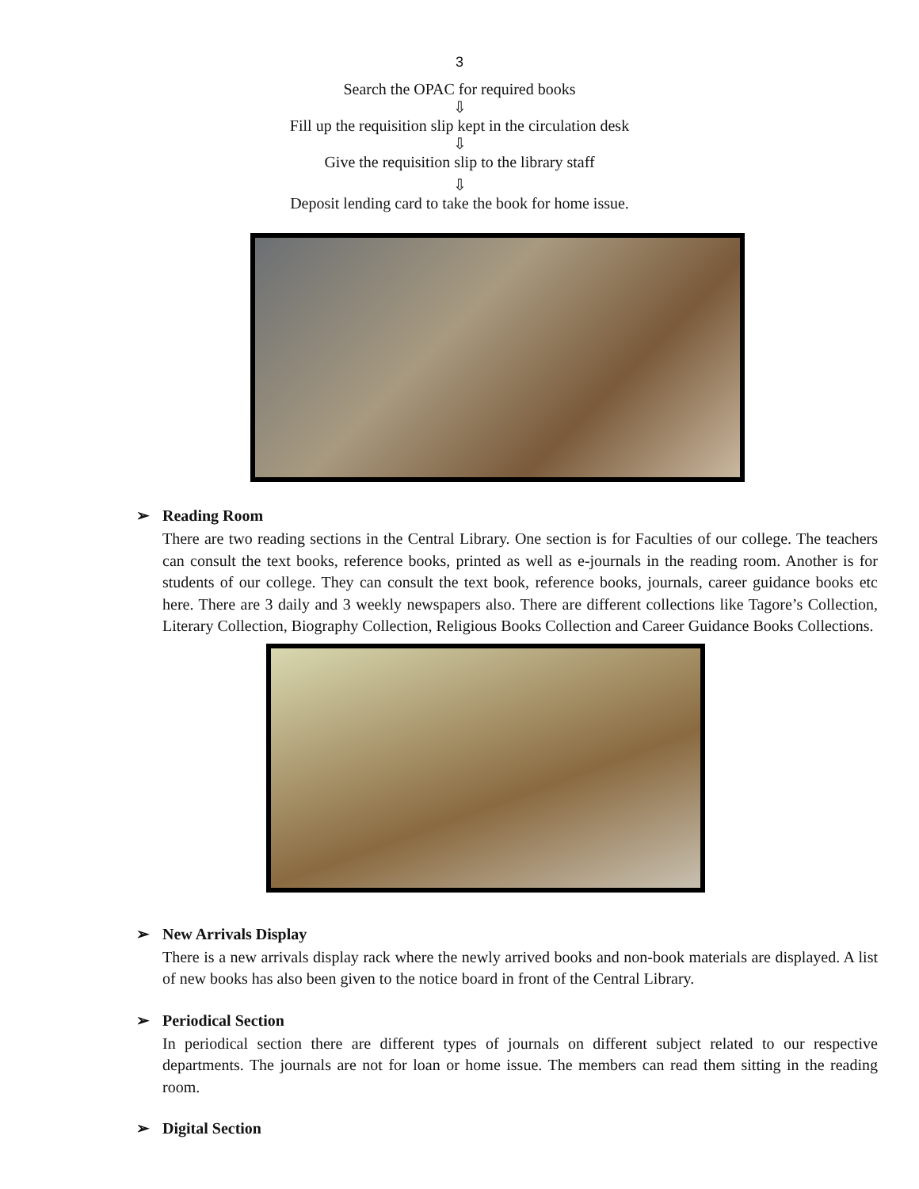3
Search the OPAC for required books
⇩
Fill up the requisition slip kept in the circulation desk
⇩
Give the requisition slip to the library staff
⇩
Deposit lending card to take the book for home issue.
➢ Reading Room
There are two reading sections in the Central Library. One section is for Faculties of our college. The teachers can consult the text books, reference books, printed as well as e-journals in the reading room. Another is for students of our college. They can consult the text book, reference books, journals, career guidance books etc here. There are 3 daily and 3 weekly newspapers also. There are different collections like Tagore’s Collection, Literary Collection, Biography Collection, Religious Books Collection and Career Guidance Books Collections.
➢ New Arrivals Display
There is a new arrivals display rack where the newly arrived books and non-book materials are displayed. A list of new books has also been given to the notice board in front of the Central Library.
➢ Periodical Section
In periodical section there are different types of journals on different subject related to our respective departments. The journals are not for loan or home issue. The members can read them sitting in the reading room.
➢ Digital Section